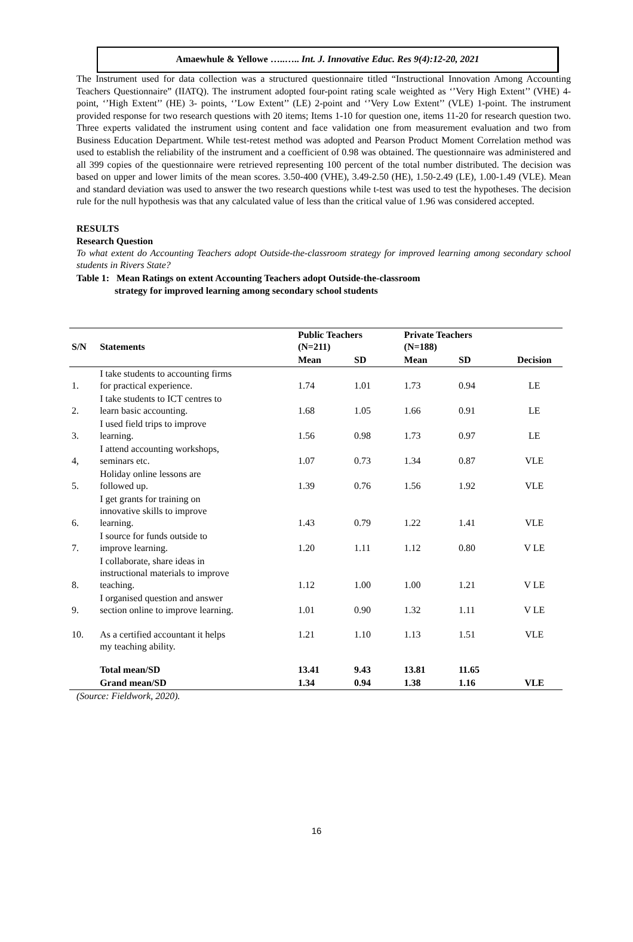Amaewhule & Yellowe …..….. Int. J. Innovative Educ. Res 9(4):12-20, 2021
The Instrument used for data collection was a structured questionnaire titled “Instructional Innovation Among Accounting Teachers Questionnaire” (IIATQ). The instrument adopted four-point rating scale weighted as ‘’Very High Extent’’ (VHE) 4- point, ‘’High Extent’’ (HE) 3- points, ‘’Low Extent’’ (LE) 2-point and ‘’Very Low Extent’’ (VLE) 1-point. The instrument provided response for two research questions with 20 items; Items 1-10 for question one, items 11-20 for research question two. Three experts validated the instrument using content and face validation one from measurement evaluation and two from Business Education Department. While test-retest method was adopted and Pearson Product Moment Correlation method was used to establish the reliability of the instrument and a coefficient of 0.98 was obtained. The questionnaire was administered and all 399 copies of the questionnaire were retrieved representing 100 percent of the total number distributed. The decision was based on upper and lower limits of the mean scores. 3.50-400 (VHE), 3.49-2.50 (HE), 1.50-2.49 (LE), 1.00-1.49 (VLE). Mean and standard deviation was used to answer the two research questions while t-test was used to test the hypotheses. The decision rule for the null hypothesis was that any calculated value of less than the critical value of 1.96 was considered accepted.
RESULTS
Research Question
To what extent do Accounting Teachers adopt Outside-the-classroom strategy for improved learning among secondary school students in Rivers State?
Table 1: Mean Ratings on extent Accounting Teachers adopt Outside-the-classroom
strategy for improved learning among secondary school students
| S/N | Statements | Public Teachers (N=211) | | | Private Teachers (N=188) | | |
| --- | --- | --- | --- | --- | --- | --- | --- |
| | | Mean | SD | | Mean | SD | Decision |
| 1. | I take students to accounting firms for practical experience. | 1.74 | 1.01 | | 1.73 | 0.94 | LE |
| 2. | I take students to ICT centres to learn basic accounting. | 1.68 | 1.05 | | 1.66 | 0.91 | LE |
| 3. | I used field trips to improve learning. | 1.56 | 0.98 | | 1.73 | 0.97 | LE |
| 4, | I attend accounting workshops, seminars etc. | 1.07 | 0.73 | | 1.34 | 0.87 | VLE |
| 5. | Holiday online lessons are followed up. | 1.39 | 0.76 | | 1.56 | 1.92 | VLE |
| 6. | I get grants for training on innovative skills to improve learning. | 1.43 | 0.79 | | 1.22 | 1.41 | VLE |
| 7. | I source for funds outside to improve learning. | 1.20 | 1.11 | | 1.12 | 0.80 | V LE |
| 8. | I collaborate, share ideas in instructional materials to improve teaching. | 1.12 | 1.00 | | 1.00 | 1.21 | V LE |
| 9. | I organised question and answer section online to improve learning. | 1.01 | 0.90 | | 1.32 | 1.11 | V LE |
| 10. | As a certified accountant it helps my teaching ability. | 1.21 | 1.10 | | 1.13 | 1.51 | VLE |
| | Total mean/SD | 13.41 | 9.43 | | 13.81 | 11.65 | |
| | Grand mean/SD | 1.34 | 0.94 | | 1.38 | 1.16 | VLE |
(Source: Fieldwork, 2020).
16